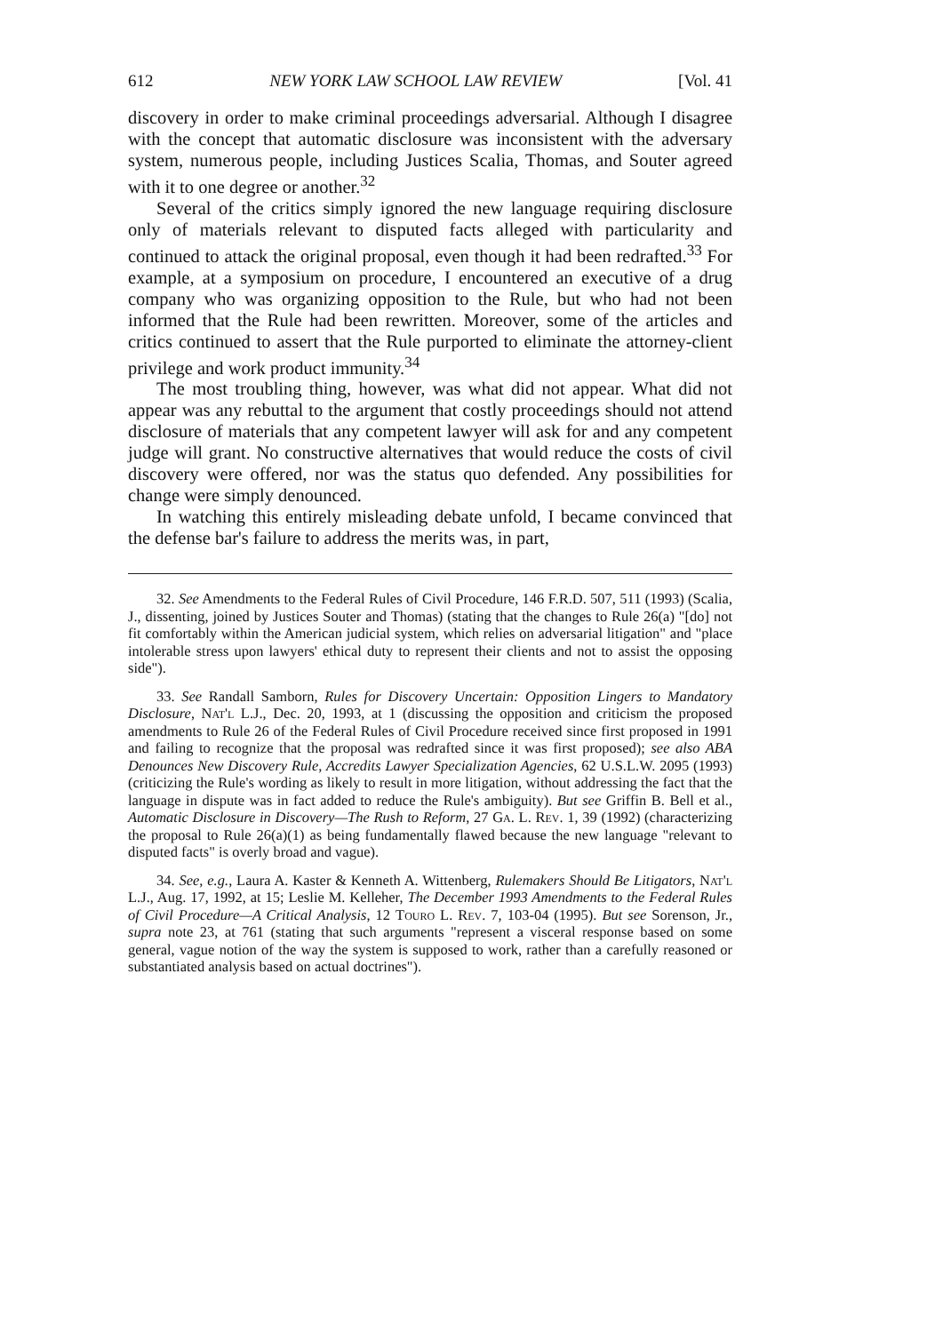612 NEW YORK LAW SCHOOL LAW REVIEW [Vol. 41
discovery in order to make criminal proceedings adversarial. Although I disagree with the concept that automatic disclosure was inconsistent with the adversary system, numerous people, including Justices Scalia, Thomas, and Souter agreed with it to one degree or another.<sup>32</sup>
Several of the critics simply ignored the new language requiring disclosure only of materials relevant to disputed facts alleged with particularity and continued to attack the original proposal, even though it had been redrafted.<sup>33</sup> For example, at a symposium on procedure, I encountered an executive of a drug company who was organizing opposition to the Rule, but who had not been informed that the Rule had been rewritten. Moreover, some of the articles and critics continued to assert that the Rule purported to eliminate the attorney-client privilege and work product immunity.<sup>34</sup>
The most troubling thing, however, was what did not appear. What did not appear was any rebuttal to the argument that costly proceedings should not attend disclosure of materials that any competent lawyer will ask for and any competent judge will grant. No constructive alternatives that would reduce the costs of civil discovery were offered, nor was the status quo defended. Any possibilities for change were simply denounced.
In watching this entirely misleading debate unfold, I became convinced that the defense bar's failure to address the merits was, in part,
32. See Amendments to the Federal Rules of Civil Procedure, 146 F.R.D. 507, 511 (1993) (Scalia, J., dissenting, joined by Justices Souter and Thomas) (stating that the changes to Rule 26(a) "[do] not fit comfortably within the American judicial system, which relies on adversarial litigation" and "place intolerable stress upon lawyers' ethical duty to represent their clients and not to assist the opposing side").
33. See Randall Samborn, Rules for Discovery Uncertain: Opposition Lingers to Mandatory Disclosure, Nat'l L.J., Dec. 20, 1993, at 1 (discussing the opposition and criticism the proposed amendments to Rule 26 of the Federal Rules of Civil Procedure received since first proposed in 1991 and failing to recognize that the proposal was redrafted since it was first proposed); see also ABA Denounces New Discovery Rule, Accredits Lawyer Specialization Agencies, 62 U.S.L.W. 2095 (1993) (criticizing the Rule's wording as likely to result in more litigation, without addressing the fact that the language in dispute was in fact added to reduce the Rule's ambiguity). But see Griffin B. Bell et al., Automatic Disclosure in Discovery—The Rush to Reform, 27 Ga. L. Rev. 1, 39 (1992) (characterizing the proposal to Rule 26(a)(1) as being fundamentally flawed because the new language "relevant to disputed facts" is overly broad and vague).
34. See, e.g., Laura A. Kaster & Kenneth A. Wittenberg, Rulemakers Should Be Litigators, Nat'l L.J., Aug. 17, 1992, at 15; Leslie M. Kelleher, The December 1993 Amendments to the Federal Rules of Civil Procedure—A Critical Analysis, 12 Touro L. Rev. 7, 103-04 (1995). But see Sorenson, Jr., supra note 23, at 761 (stating that such arguments "represent a visceral response based on some general, vague notion of the way the system is supposed to work, rather than a carefully reasoned or substantiated analysis based on actual doctrines").